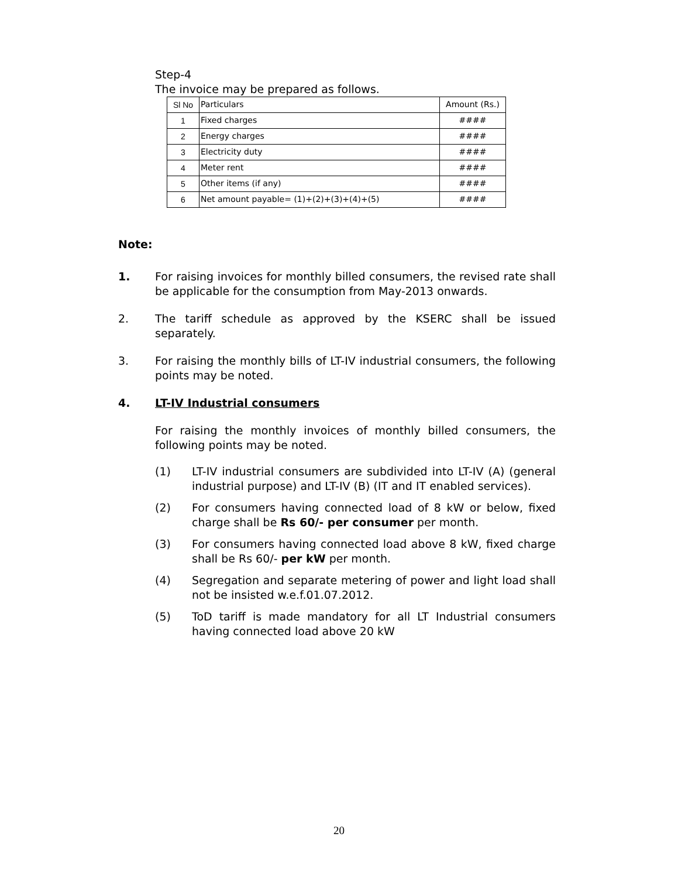Step-4
The invoice may be prepared as follows.
| Sl No | Particulars | Amount (Rs.) |
| --- | --- | --- |
| 1 | Fixed charges | #### |
| 2 | Energy charges | #### |
| 3 | Electricity duty | #### |
| 4 | Meter rent | #### |
| 5 | Other items (if any) | #### |
| 6 | Net amount payable= (1)+(2)+(3)+(4)+(5) | #### |
Note:
1. For raising invoices for monthly billed consumers, the revised rate shall be applicable for the consumption from May-2013 onwards.
2. The tariff schedule as approved by the KSERC shall be issued separately.
3. For raising the monthly bills of LT-IV industrial consumers, the following points may be noted.
4. LT-IV Industrial consumers
For raising the monthly invoices of monthly billed consumers, the following points may be noted.
(1) LT-IV industrial consumers are subdivided into LT-IV (A) (general industrial purpose) and LT-IV (B) (IT and IT enabled services).
(2) For consumers having connected load of 8 kW or below, fixed charge shall be Rs 60/- per consumer per month.
(3) For consumers having connected load above 8 kW, fixed charge shall be Rs 60/- per kW per month.
(4) Segregation and separate metering of power and light load shall not be insisted w.e.f.01.07.2012.
(5) ToD tariff is made mandatory for all LT Industrial consumers having connected load above 20 kW
20